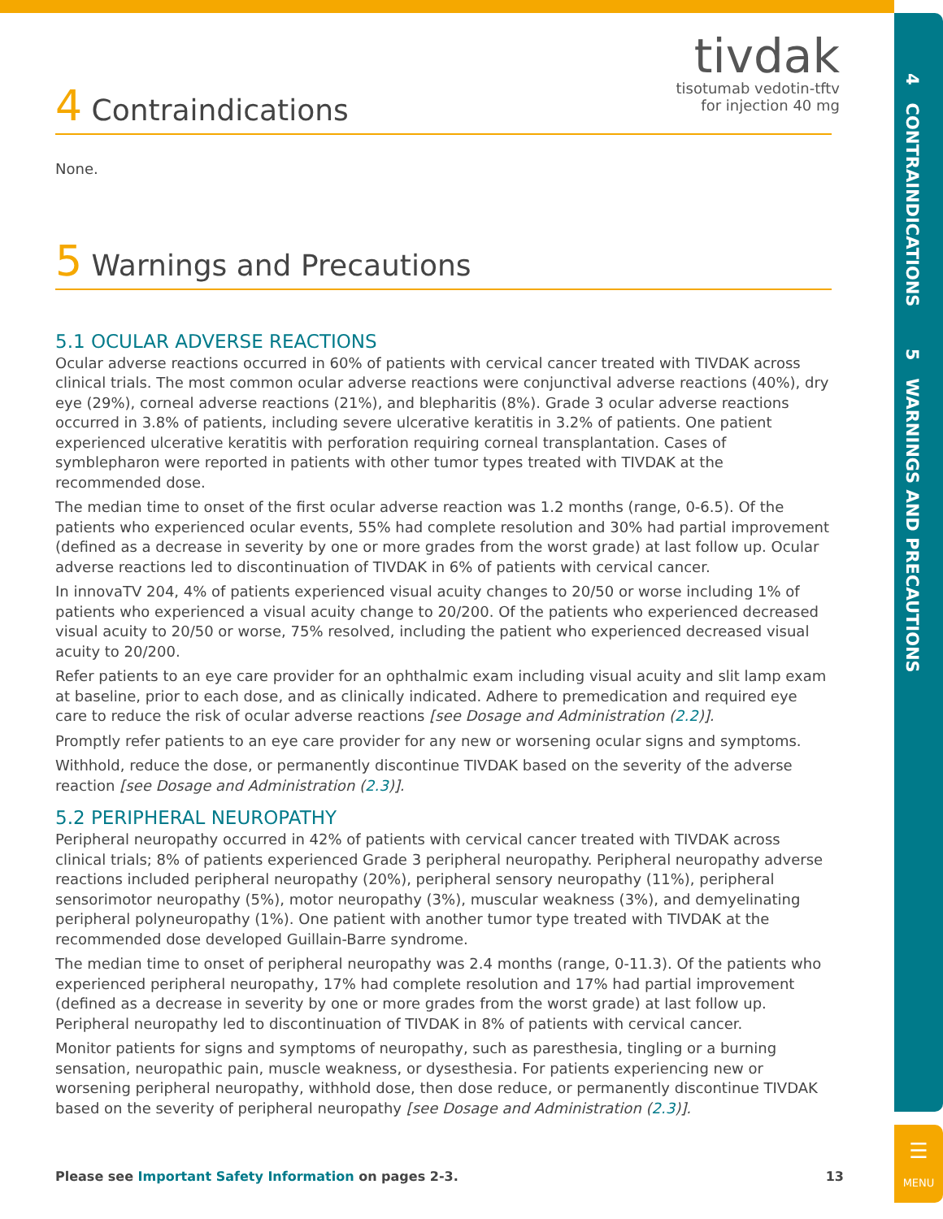4 CONTRAINDICATIONS 5 WARNINGS AND PRECAUTIONS
☰
MENU
tivdak
tisotumab vedotin-tftv
for injection 40 mg
4 Contraindications
None.
5 Warnings and Precautions
5.1 OCULAR ADVERSE REACTIONS
Ocular adverse reactions occurred in 60% of patients with cervical cancer treated with TIVDAK across clinical trials. The most common ocular adverse reactions were conjunctival adverse reactions (40%), dry eye (29%), corneal adverse reactions (21%), and blepharitis (8%). Grade 3 ocular adverse reactions occurred in 3.8% of patients, including severe ulcerative keratitis in 3.2% of patients. One patient experienced ulcerative keratitis with perforation requiring corneal transplantation. Cases of symblepharon were reported in patients with other tumor types treated with TIVDAK at the recommended dose.
The median time to onset of the first ocular adverse reaction was 1.2 months (range, 0-6.5). Of the patients who experienced ocular events, 55% had complete resolution and 30% had partial improvement (defined as a decrease in severity by one or more grades from the worst grade) at last follow up. Ocular adverse reactions led to discontinuation of TIVDAK in 6% of patients with cervical cancer.
In innovaTV 204, 4% of patients experienced visual acuity changes to 20/50 or worse including 1% of patients who experienced a visual acuity change to 20/200. Of the patients who experienced decreased visual acuity to 20/50 or worse, 75% resolved, including the patient who experienced decreased visual acuity to 20/200.
Refer patients to an eye care provider for an ophthalmic exam including visual acuity and slit lamp exam at baseline, prior to each dose, and as clinically indicated. Adhere to premedication and required eye care to reduce the risk of ocular adverse reactions [see Dosage and Administration (2.2)].
Promptly refer patients to an eye care provider for any new or worsening ocular signs and symptoms.
Withhold, reduce the dose, or permanently discontinue TIVDAK based on the severity of the adverse reaction [see Dosage and Administration (2.3)].
5.2 PERIPHERAL NEUROPATHY
Peripheral neuropathy occurred in 42% of patients with cervical cancer treated with TIVDAK across clinical trials; 8% of patients experienced Grade 3 peripheral neuropathy. Peripheral neuropathy adverse reactions included peripheral neuropathy (20%), peripheral sensory neuropathy (11%), peripheral sensorimotor neuropathy (5%), motor neuropathy (3%), muscular weakness (3%), and demyelinating peripheral polyneuropathy (1%). One patient with another tumor type treated with TIVDAK at the recommended dose developed Guillain-Barre syndrome.
The median time to onset of peripheral neuropathy was 2.4 months (range, 0-11.3). Of the patients who experienced peripheral neuropathy, 17% had complete resolution and 17% had partial improvement (defined as a decrease in severity by one or more grades from the worst grade) at last follow up. Peripheral neuropathy led to discontinuation of TIVDAK in 8% of patients with cervical cancer.
Monitor patients for signs and symptoms of neuropathy, such as paresthesia, tingling or a burning sensation, neuropathic pain, muscle weakness, or dysesthesia. For patients experiencing new or worsening peripheral neuropathy, withhold dose, then dose reduce, or permanently discontinue TIVDAK based on the severity of peripheral neuropathy [see Dosage and Administration (2.3)].
Please see Important Safety Information on pages 2-3. 13